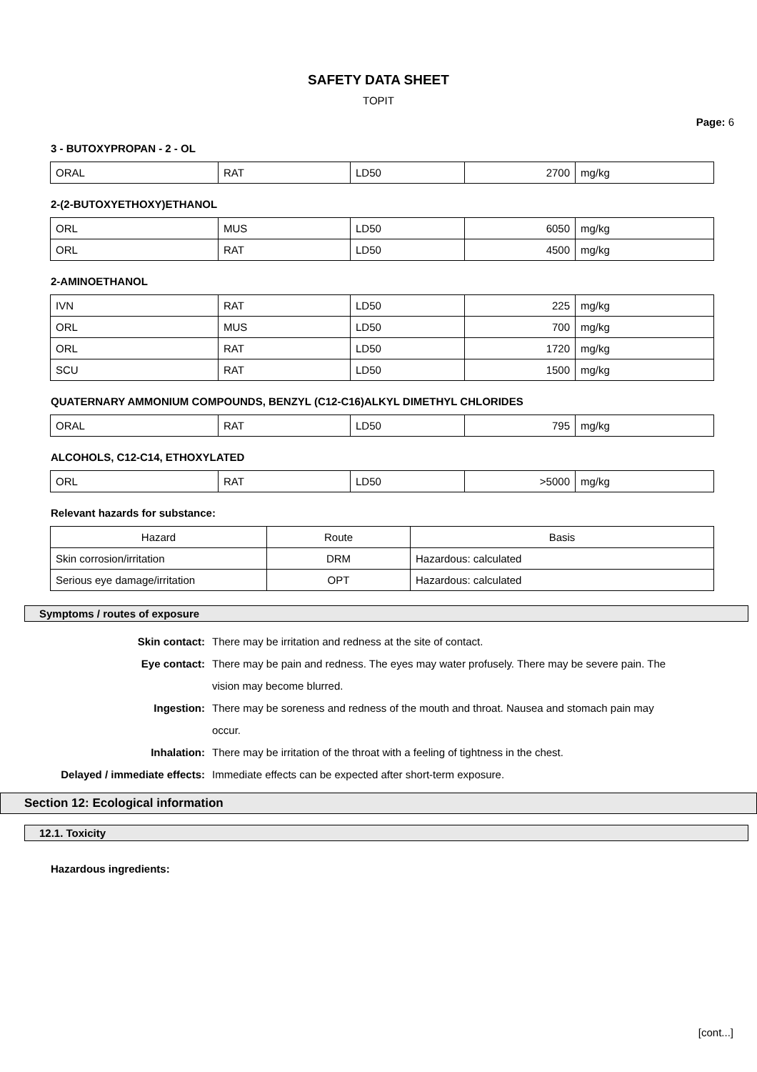SAFETY DATA SHEET
TOPIT
Page: 6
3 - BUTOXYPROPAN - 2 - OL
| ORAL | RAT | LD50 | 2700 | mg/kg |
2-(2-BUTOXYETHOXY)ETHANOL
| ORL | MUS | LD50 | 6050 | mg/kg |
| ORL | RAT | LD50 | 4500 | mg/kg |
2-AMINOETHANOL
| IVN | RAT | LD50 | 225 | mg/kg |
| ORL | MUS | LD50 | 700 | mg/kg |
| ORL | RAT | LD50 | 1720 | mg/kg |
| SCU | RAT | LD50 | 1500 | mg/kg |
QUATERNARY AMMONIUM COMPOUNDS, BENZYL (C12-C16)ALKYL DIMETHYL CHLORIDES
| ORAL | RAT | LD50 | 795 | mg/kg |
ALCOHOLS, C12-C14, ETHOXYLATED
| ORL | RAT | LD50 | >5000 | mg/kg |
Relevant hazards for substance:
| Hazard | Route | Basis |
| --- | --- | --- |
| Skin corrosion/irritation | DRM | Hazardous: calculated |
| Serious eye damage/irritation | OPT | Hazardous: calculated |
Symptoms / routes of exposure
Skin contact: There may be irritation and redness at the site of contact.
Eye contact: There may be pain and redness. The eyes may water profusely. There may be severe pain. The vision may become blurred.
Ingestion: There may be soreness and redness of the mouth and throat. Nausea and stomach pain may occur.
Inhalation: There may be irritation of the throat with a feeling of tightness in the chest.
Delayed / immediate effects: Immediate effects can be expected after short-term exposure.
Section 12: Ecological information
12.1. Toxicity
Hazardous ingredients:
[cont...]